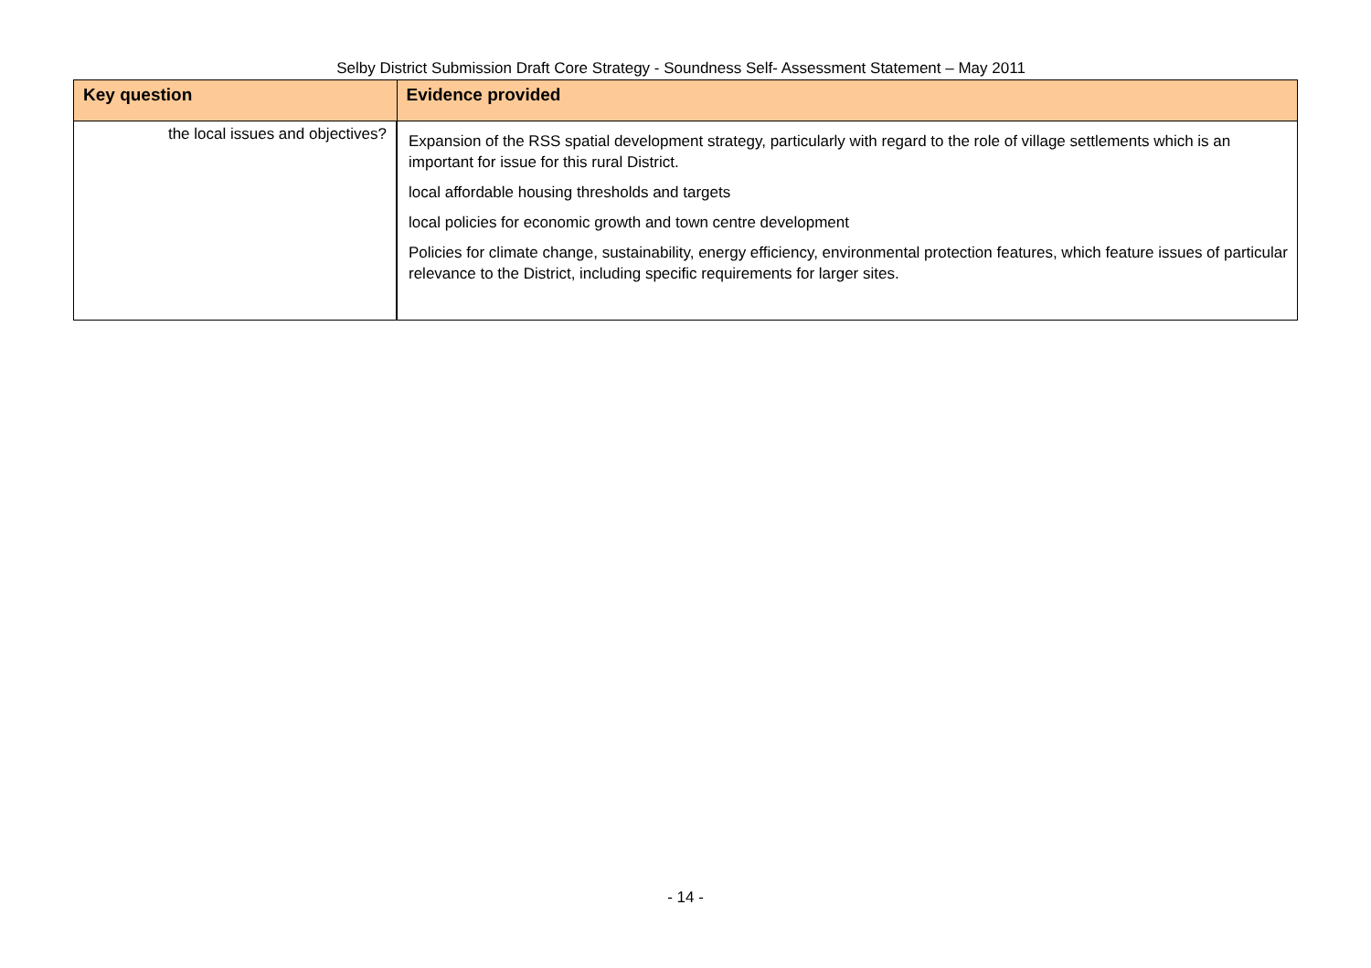Selby District Submission Draft Core Strategy - Soundness Self- Assessment Statement – May 2011
| Key question | Evidence provided |
| --- | --- |
| the local issues and objectives? | Expansion of the RSS spatial development strategy, particularly with regard to the role of village settlements which is an important for issue for this rural District. local affordable housing thresholds and targets local policies for economic growth and town centre development Policies for climate change, sustainability, energy efficiency, environmental protection features, which feature issues of particular relevance to the District, including specific requirements for larger sites. |
- 14 -